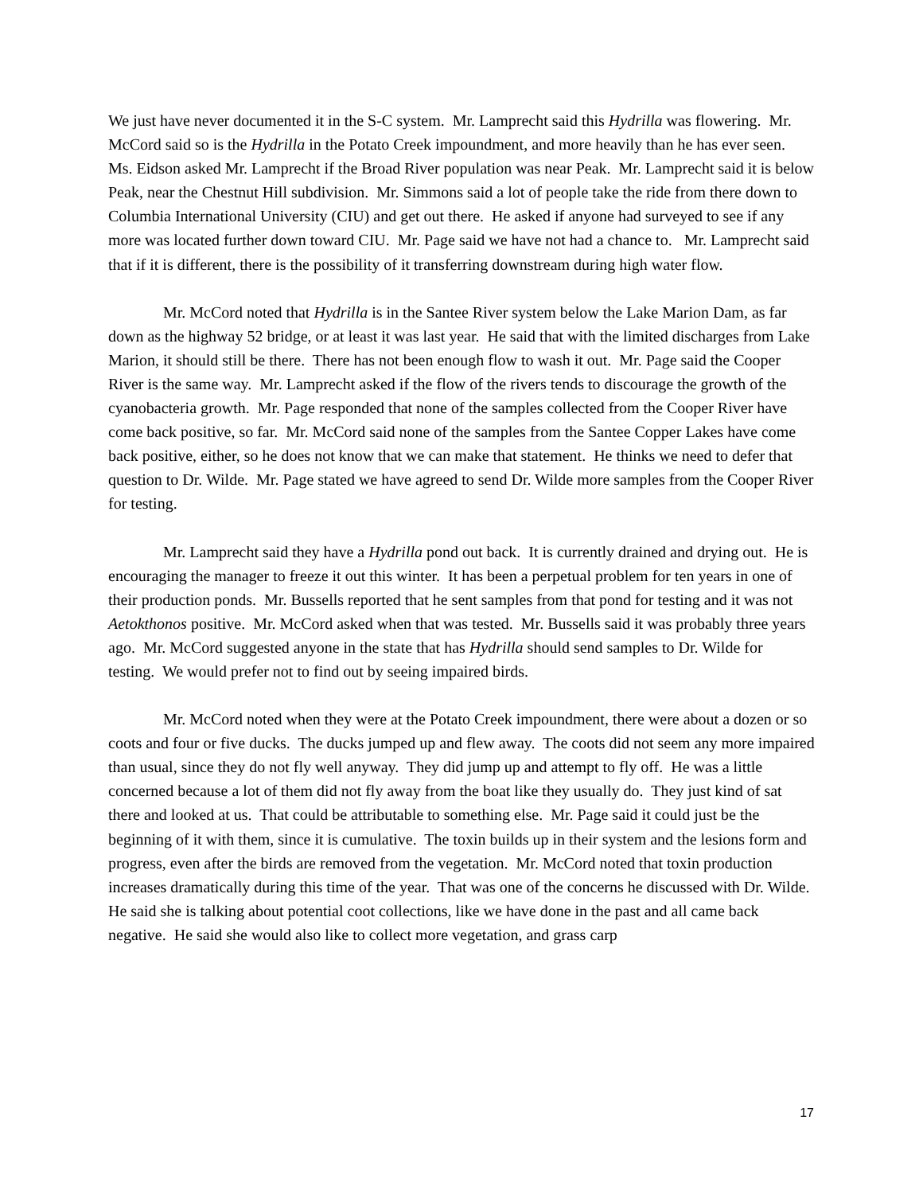We just have never documented it in the S-C system. Mr. Lamprecht said this Hydrilla was flowering. Mr. McCord said so is the Hydrilla in the Potato Creek impoundment, and more heavily than he has ever seen. Ms. Eidson asked Mr. Lamprecht if the Broad River population was near Peak. Mr. Lamprecht said it is below Peak, near the Chestnut Hill subdivision. Mr. Simmons said a lot of people take the ride from there down to Columbia International University (CIU) and get out there. He asked if anyone had surveyed to see if any more was located further down toward CIU. Mr. Page said we have not had a chance to. Mr. Lamprecht said that if it is different, there is the possibility of it transferring downstream during high water flow.
Mr. McCord noted that Hydrilla is in the Santee River system below the Lake Marion Dam, as far down as the highway 52 bridge, or at least it was last year. He said that with the limited discharges from Lake Marion, it should still be there. There has not been enough flow to wash it out. Mr. Page said the Cooper River is the same way. Mr. Lamprecht asked if the flow of the rivers tends to discourage the growth of the cyanobacteria growth. Mr. Page responded that none of the samples collected from the Cooper River have come back positive, so far. Mr. McCord said none of the samples from the Santee Copper Lakes have come back positive, either, so he does not know that we can make that statement. He thinks we need to defer that question to Dr. Wilde. Mr. Page stated we have agreed to send Dr. Wilde more samples from the Cooper River for testing.
Mr. Lamprecht said they have a Hydrilla pond out back. It is currently drained and drying out. He is encouraging the manager to freeze it out this winter. It has been a perpetual problem for ten years in one of their production ponds. Mr. Bussells reported that he sent samples from that pond for testing and it was not Aetokthonos positive. Mr. McCord asked when that was tested. Mr. Bussells said it was probably three years ago. Mr. McCord suggested anyone in the state that has Hydrilla should send samples to Dr. Wilde for testing. We would prefer not to find out by seeing impaired birds.
Mr. McCord noted when they were at the Potato Creek impoundment, there were about a dozen or so coots and four or five ducks. The ducks jumped up and flew away. The coots did not seem any more impaired than usual, since they do not fly well anyway. They did jump up and attempt to fly off. He was a little concerned because a lot of them did not fly away from the boat like they usually do. They just kind of sat there and looked at us. That could be attributable to something else. Mr. Page said it could just be the beginning of it with them, since it is cumulative. The toxin builds up in their system and the lesions form and progress, even after the birds are removed from the vegetation. Mr. McCord noted that toxin production increases dramatically during this time of the year. That was one of the concerns he discussed with Dr. Wilde. He said she is talking about potential coot collections, like we have done in the past and all came back negative. He said she would also like to collect more vegetation, and grass carp
17